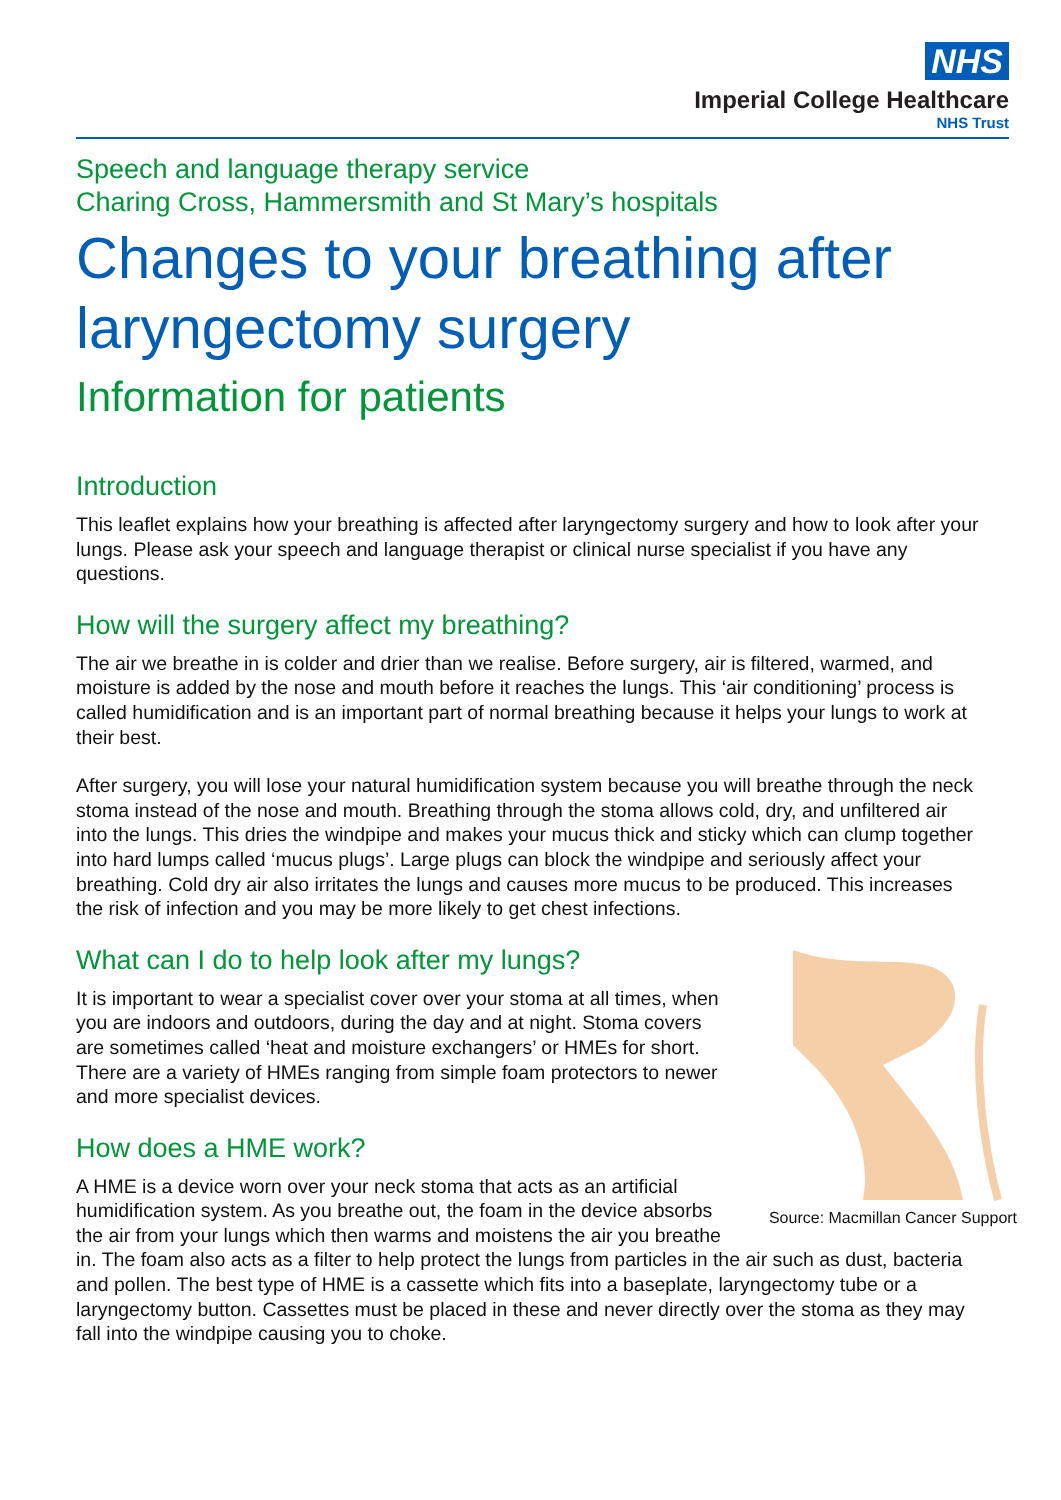NHS
Imperial College Healthcare
NHS Trust
Speech and language therapy service
Charing Cross, Hammersmith and St Mary’s hospitals
Changes to your breathing after laryngectomy surgery
Information for patients
Introduction
This leaflet explains how your breathing is affected after laryngectomy surgery and how to look after your lungs. Please ask your speech and language therapist or clinical nurse specialist if you have any questions.
How will the surgery affect my breathing?
The air we breathe in is colder and drier than we realise. Before surgery, air is filtered, warmed, and moisture is added by the nose and mouth before it reaches the lungs. This ‘air conditioning’ process is called humidification and is an important part of normal breathing because it helps your lungs to work at their best.
After surgery, you will lose your natural humidification system because you will breathe through the neck stoma instead of the nose and mouth. Breathing through the stoma allows cold, dry, and unfiltered air into the lungs. This dries the windpipe and makes your mucus thick and sticky which can clump together into hard lumps called ‘mucus plugs’. Large plugs can block the windpipe and seriously affect your breathing. Cold dry air also irritates the lungs and causes more mucus to be produced. This increases the risk of infection and you may be more likely to get chest infections.
Source: Macmillan Cancer Support
What can I do to help look after my lungs?
It is important to wear a specialist cover over your stoma at all times, when you are indoors and outdoors, during the day and at night. Stoma covers are sometimes called ‘heat and moisture exchangers’ or HMEs for short. There are a variety of HMEs ranging from simple foam protectors to newer and more specialist devices.
How does a HME work?
A HME is a device worn over your neck stoma that acts as an artificial humidification system. As you breathe out, the foam in the device absorbs the air from your lungs which then warms and moistens the air you breathe in. The foam also acts as a filter to help protect the lungs from particles in the air such as dust, bacteria and pollen. The best type of HME is a cassette which fits into a baseplate, laryngectomy tube or a laryngectomy button. Cassettes must be placed in these and never directly over the stoma as they may fall into the windpipe causing you to choke.